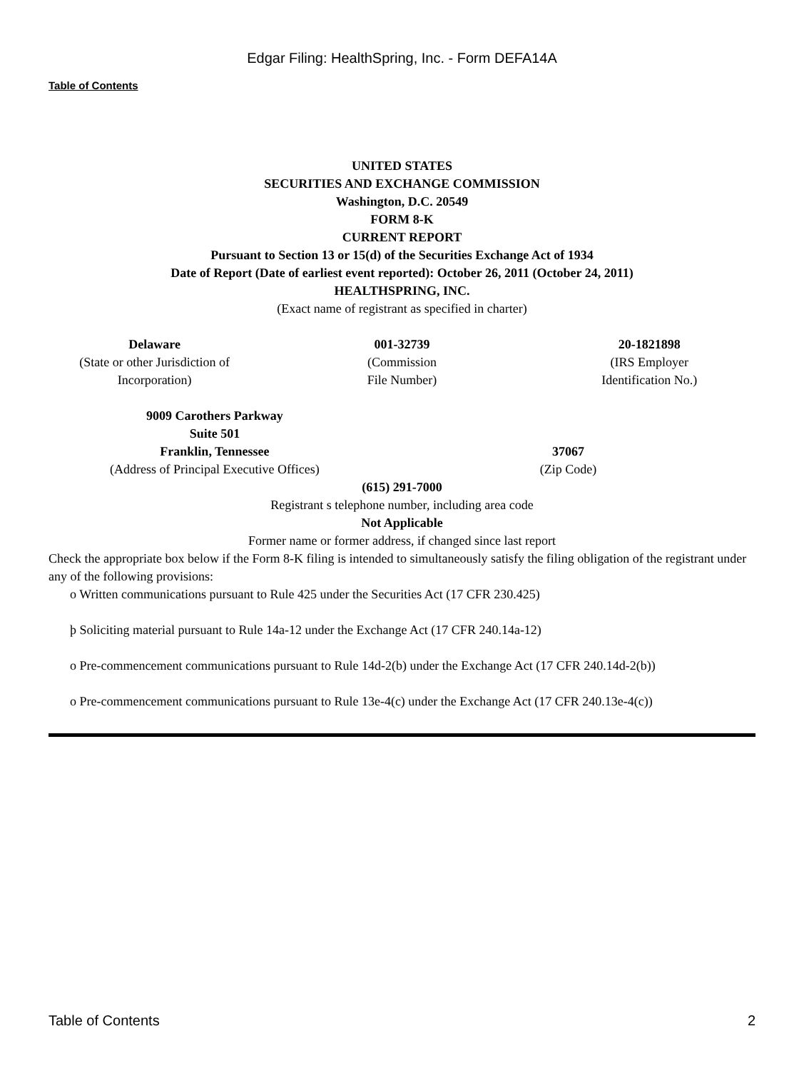Edgar Filing: HealthSpring, Inc. - Form DEFA14A
Table of Contents
UNITED STATES
SECURITIES AND EXCHANGE COMMISSION
Washington, D.C. 20549
FORM 8-K
CURRENT REPORT
Pursuant to Section 13 or 15(d) of the Securities Exchange Act of 1934
Date of Report (Date of earliest event reported): October 26, 2011 (October 24, 2011)
HEALTHSPRING, INC.
(Exact name of registrant as specified in charter)
| Delaware | 001-32739 | 20-1821898 |
| (State or other Jurisdiction of Incorporation) | (Commission File Number) | (IRS Employer Identification No.) |
| 9009 Carothers Parkway Suite 501 Franklin, Tennessee | 37067 |
| (Address of Principal Executive Offices) | (Zip Code) |
(615) 291-7000
Registrant s telephone number, including area code
Not Applicable
Former name or former address, if changed since last report
Check the appropriate box below if the Form 8-K filing is intended to simultaneously satisfy the filing obligation of the registrant under any of the following provisions:
o Written communications pursuant to Rule 425 under the Securities Act (17 CFR 230.425)
þ Soliciting material pursuant to Rule 14a-12 under the Exchange Act (17 CFR 240.14a-12)
o Pre-commencement communications pursuant to Rule 14d-2(b) under the Exchange Act (17 CFR 240.14d-2(b))
o Pre-commencement communications pursuant to Rule 13e-4(c) under the Exchange Act (17 CFR 240.13e-4(c))
Table of Contents 2